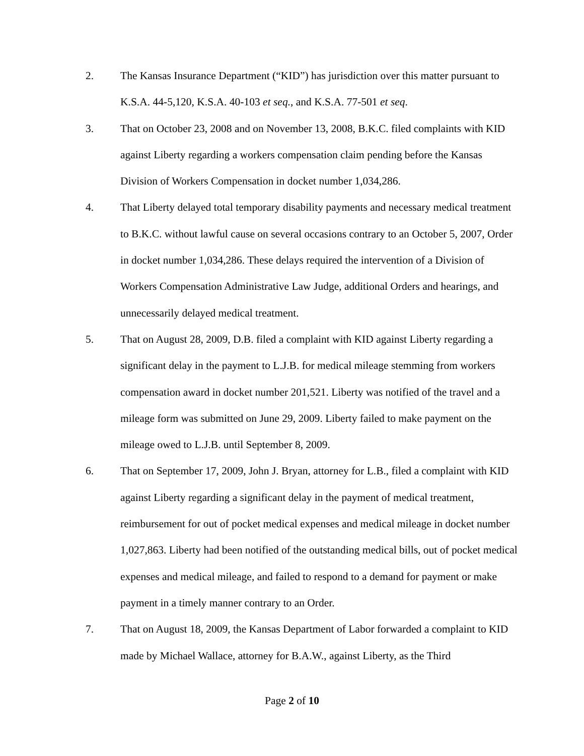2. The Kansas Insurance Department (“KID”) has jurisdiction over this matter pursuant to K.S.A. 44-5,120, K.S.A. 40-103 et seq., and K.S.A. 77-501 et seq.
3. That on October 23, 2008 and on November 13, 2008, B.K.C. filed complaints with KID against Liberty regarding a workers compensation claim pending before the Kansas Division of Workers Compensation in docket number 1,034,286.
4. That Liberty delayed total temporary disability payments and necessary medical treatment to B.K.C. without lawful cause on several occasions contrary to an October 5, 2007, Order in docket number 1,034,286. These delays required the intervention of a Division of Workers Compensation Administrative Law Judge, additional Orders and hearings, and unnecessarily delayed medical treatment.
5. That on August 28, 2009, D.B. filed a complaint with KID against Liberty regarding a significant delay in the payment to L.J.B. for medical mileage stemming from workers compensation award in docket number 201,521. Liberty was notified of the travel and a mileage form was submitted on June 29, 2009. Liberty failed to make payment on the mileage owed to L.J.B. until September 8, 2009.
6. That on September 17, 2009, John J. Bryan, attorney for L.B., filed a complaint with KID against Liberty regarding a significant delay in the payment of medical treatment, reimbursement for out of pocket medical expenses and medical mileage in docket number 1,027,863. Liberty had been notified of the outstanding medical bills, out of pocket medical expenses and medical mileage, and failed to respond to a demand for payment or make payment in a timely manner contrary to an Order.
7. That on August 18, 2009, the Kansas Department of Labor forwarded a complaint to KID made by Michael Wallace, attorney for B.A.W., against Liberty, as the Third
Page 2 of 10